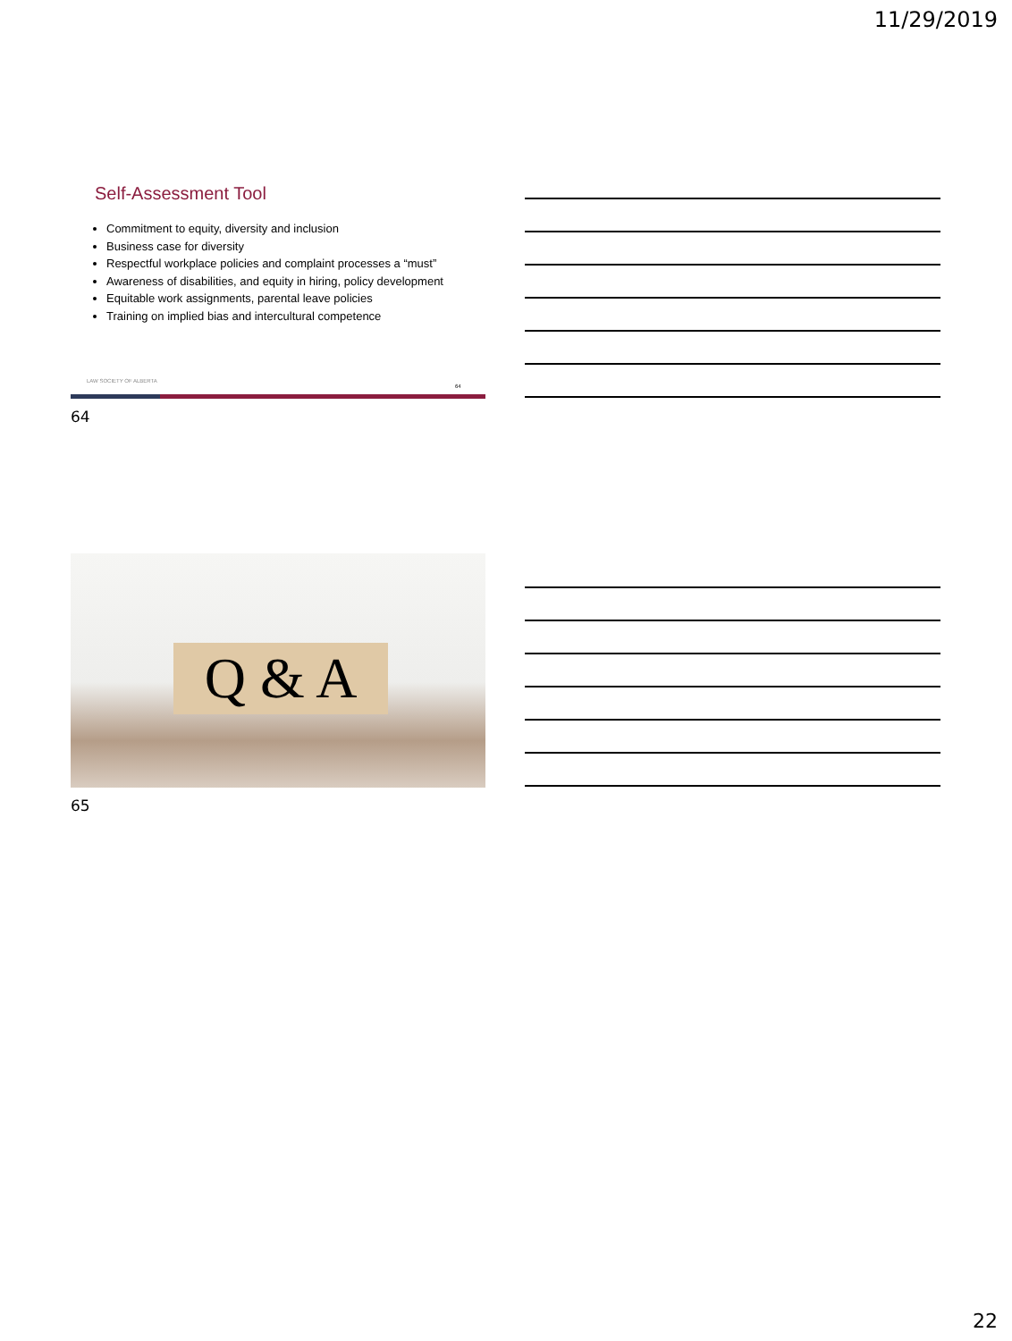11/29/2019
Self-Assessment Tool
Commitment to equity, diversity and inclusion
Business case for diversity
Respectful workplace policies and complaint processes a “must”
Awareness of disabilities, and equity in hiring, policy development
Equitable work assignments, parental leave policies
Training on implied bias and intercultural competence
LAW SOCIETY OF ALBERTA
64
64
Q & A
65
22